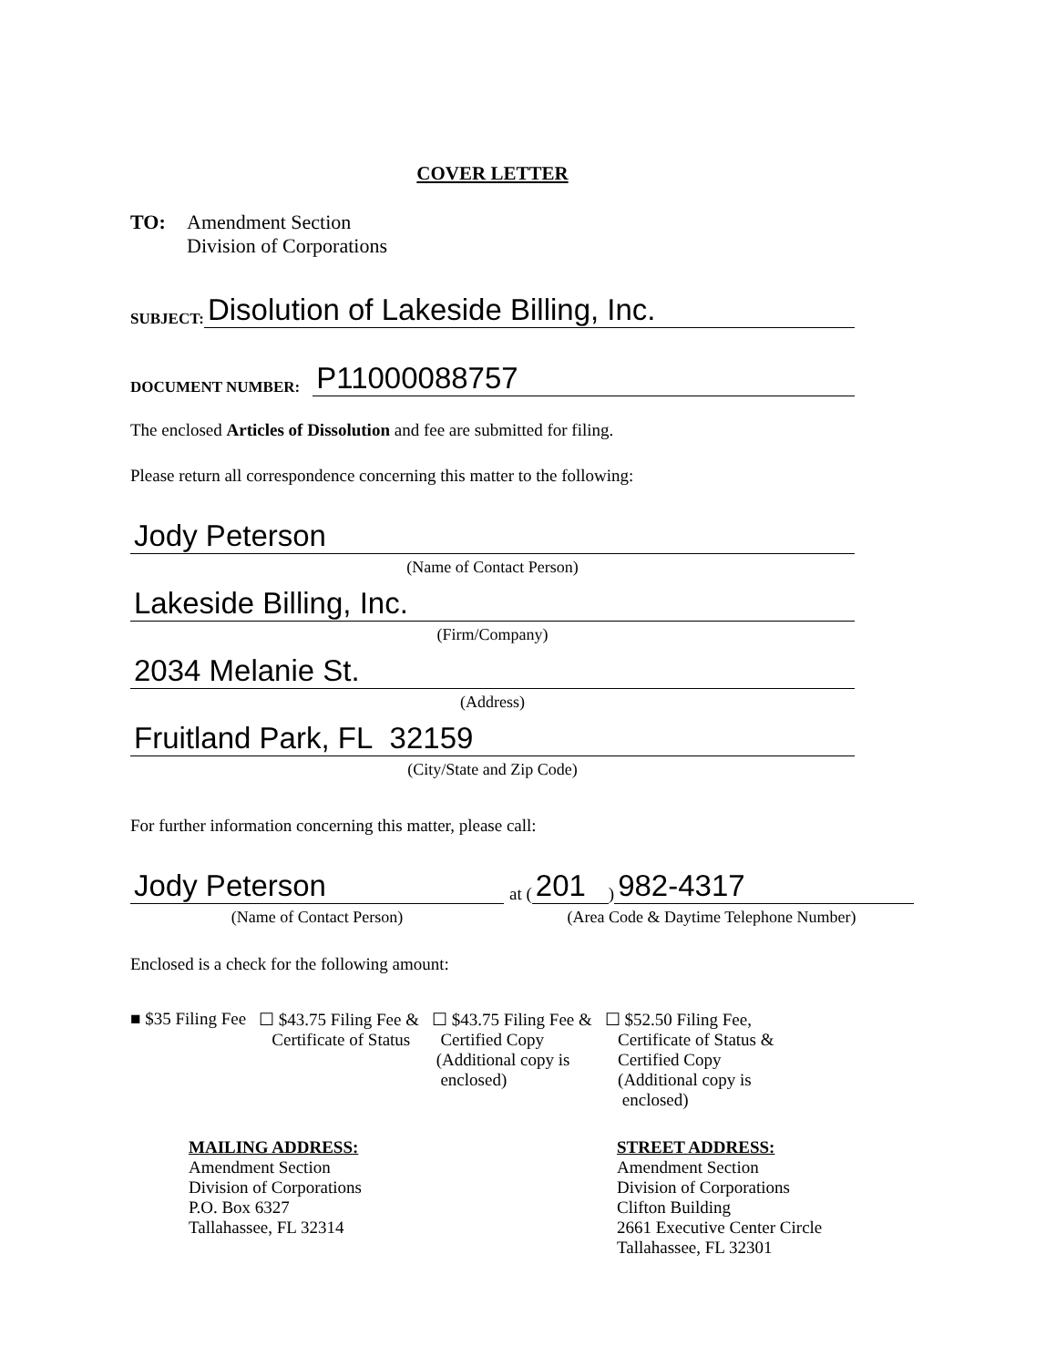COVER LETTER
TO: Amendment Section
Division of Corporations
SUBJECT:
Disolution of Lakeside Billing, Inc.
DOCUMENT NUMBER:
P11000088757
The enclosed Articles of Dissolution and fee are submitted for filing.
Please return all correspondence concerning this matter to the following:
Jody Peterson
(Name of Contact Person)
Lakeside Billing, Inc.
(Firm/Company)
2034 Melanie St.
(Address)
Fruitland Park, FL 32159
(City/State and Zip Code)
For further information concerning this matter, please call:
Jody Peterson
(Name of Contact Person)
at (
201
)
982-4317
(Area Code & Daytime Telephone Number)
Enclosed is a check for the following amount:
■ $35 Filing Fee ☐ $43.75 Filing Fee &
Certificate of Status
☐ $43.75 Filing Fee &
Certified Copy
(Additional copy is
enclosed)
☐ $52.50 Filing Fee,
Certificate of Status &
Certified Copy
(Additional copy is
enclosed)
MAILING ADDRESS:
Amendment Section
Division of Corporations
P.O. Box 6327
Tallahassee, FL 32314
STREET ADDRESS:
Amendment Section
Division of Corporations
Clifton Building
2661 Executive Center Circle
Tallahassee, FL 32301